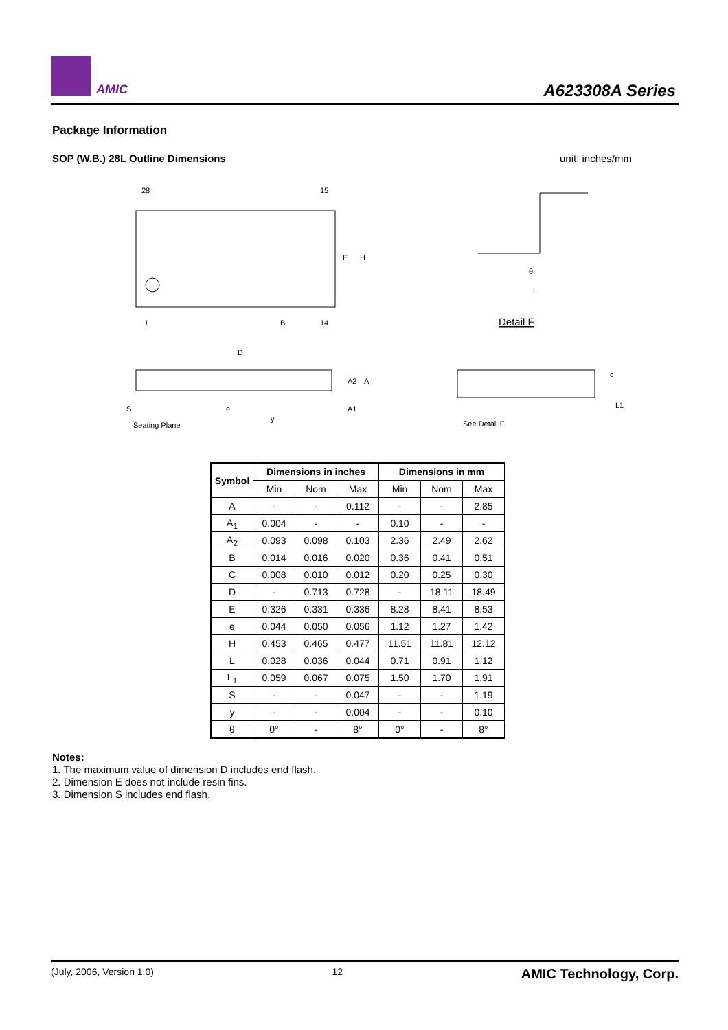AMIC A623308A Series
Package Information
SOP (W.B.) 28L Outline Dimensions unit: inches/mm
28
15
E
H
1
B
14
Detail F
θ
L
D
A2
A
A1
S
Seating Plane
e
y
See Detail F
c
L1
| Symbol | Dimensions in inches | | | Dimensions in mm | | |
| --- | --- | --- | --- | --- | --- | --- |
| | Min | Nom | Max | Min | Nom | Max |
| A | - | - | 0.112 | - | - | 2.85 |
| A<sub>1</sub> | 0.004 | - | - | 0.10 | - | - |
| A<sub>2</sub> | 0.093 | 0.098 | 0.103 | 2.36 | 2.49 | 2.62 |
| B | 0.014 | 0.016 | 0.020 | 0.36 | 0.41 | 0.51 |
| C | 0.008 | 0.010 | 0.012 | 0.20 | 0.25 | 0.30 |
| D | - | 0.713 | 0.728 | - | 18.11 | 18.49 |
| E | 0.326 | 0.331 | 0.336 | 8.28 | 8.41 | 8.53 |
| e | 0.044 | 0.050 | 0.056 | 1.12 | 1.27 | 1.42 |
| H | 0.453 | 0.465 | 0.477 | 11.51 | 11.81 | 12.12 |
| L | 0.028 | 0.036 | 0.044 | 0.71 | 0.91 | 1.12 |
| L<sub>1</sub> | 0.059 | 0.067 | 0.075 | 1.50 | 1.70 | 1.91 |
| S | - | - | 0.047 | - | - | 1.19 |
| y | - | - | 0.004 | - | - | 0.10 |
| θ | 0° | - | 8° | 0° | - | 8° |
Notes:
1. The maximum value of dimension D includes end flash.
2. Dimension E does not include resin fins.
3. Dimension S includes end flash.
(July, 2006, Version 1.0) 12 AMIC Technology, Corp.